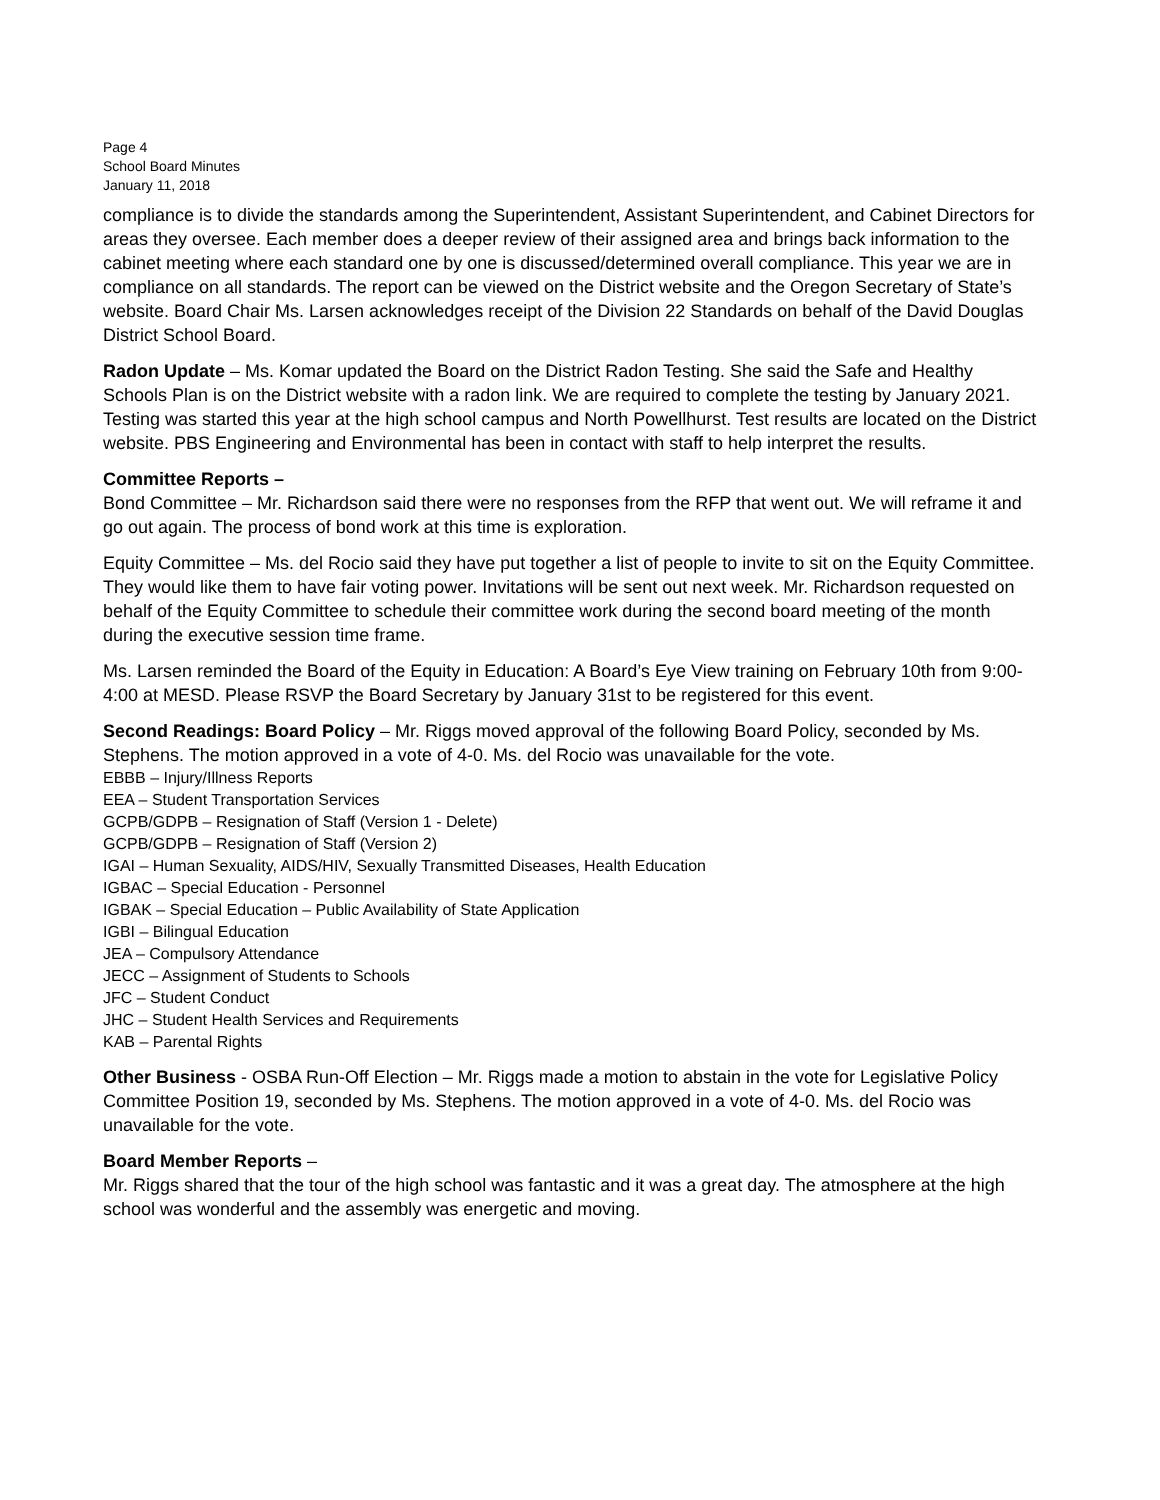Page 4
School Board Minutes
January 11, 2018
compliance is to divide the standards among the Superintendent, Assistant Superintendent, and Cabinet Directors for areas they oversee. Each member does a deeper review of their assigned area and brings back information to the cabinet meeting where each standard one by one is discussed/determined overall compliance. This year we are in compliance on all standards. The report can be viewed on the District website and the Oregon Secretary of State’s website. Board Chair Ms. Larsen acknowledges receipt of the Division 22 Standards on behalf of the David Douglas District School Board.
Radon Update – Ms. Komar updated the Board on the District Radon Testing. She said the Safe and Healthy Schools Plan is on the District website with a radon link. We are required to complete the testing by January 2021. Testing was started this year at the high school campus and North Powellhurst. Test results are located on the District website. PBS Engineering and Environmental has been in contact with staff to help interpret the results.
Committee Reports –
Bond Committee – Mr. Richardson said there were no responses from the RFP that went out. We will reframe it and go out again. The process of bond work at this time is exploration.
Equity Committee – Ms. del Rocio said they have put together a list of people to invite to sit on the Equity Committee. They would like them to have fair voting power. Invitations will be sent out next week. Mr. Richardson requested on behalf of the Equity Committee to schedule their committee work during the second board meeting of the month during the executive session time frame.
Ms. Larsen reminded the Board of the Equity in Education: A Board’s Eye View training on February 10th from 9:00-4:00 at MESD. Please RSVP the Board Secretary by January 31st to be registered for this event.
Second Readings: Board Policy – Mr. Riggs moved approval of the following Board Policy, seconded by Ms. Stephens. The motion approved in a vote of 4-0. Ms. del Rocio was unavailable for the vote.
EBBB – Injury/Illness Reports
EEA – Student Transportation Services
GCPB/GDPB – Resignation of Staff (Version 1 - Delete)
GCPB/GDPB – Resignation of Staff (Version 2)
IGAI – Human Sexuality, AIDS/HIV, Sexually Transmitted Diseases, Health Education
IGBAC – Special Education - Personnel
IGBAK – Special Education – Public Availability of State Application
IGBI – Bilingual Education
JEA – Compulsory Attendance
JECC – Assignment of Students to Schools
JFC – Student Conduct
JHC – Student Health Services and Requirements
KAB – Parental Rights
Other Business - OSBA Run-Off Election – Mr. Riggs made a motion to abstain in the vote for Legislative Policy Committee Position 19, seconded by Ms. Stephens. The motion approved in a vote of 4-0. Ms. del Rocio was unavailable for the vote.
Board Member Reports –
Mr. Riggs shared that the tour of the high school was fantastic and it was a great day. The atmosphere at the high school was wonderful and the assembly was energetic and moving.